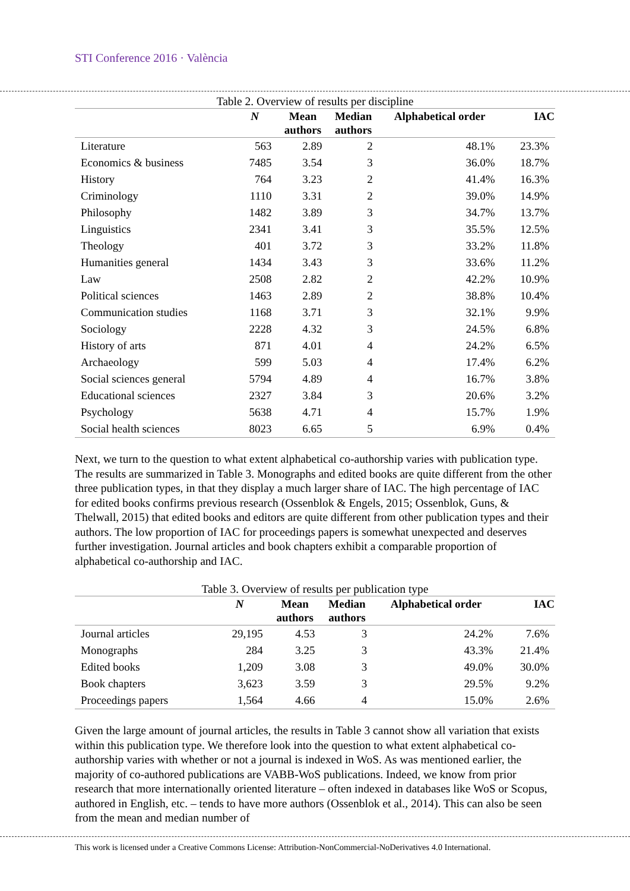STI Conference 2016 · València
Table 2. Overview of results per discipline
| | N | Mean authors | Median authors | Alphabetical order | IAC |
| --- | --- | --- | --- | --- | --- |
| Literature | 563 | 2.89 | 2 | 48.1% | 23.3% |
| Economics & business | 7485 | 3.54 | 3 | 36.0% | 18.7% |
| History | 764 | 3.23 | 2 | 41.4% | 16.3% |
| Criminology | 1110 | 3.31 | 2 | 39.0% | 14.9% |
| Philosophy | 1482 | 3.89 | 3 | 34.7% | 13.7% |
| Linguistics | 2341 | 3.41 | 3 | 35.5% | 12.5% |
| Theology | 401 | 3.72 | 3 | 33.2% | 11.8% |
| Humanities general | 1434 | 3.43 | 3 | 33.6% | 11.2% |
| Law | 2508 | 2.82 | 2 | 42.2% | 10.9% |
| Political sciences | 1463 | 2.89 | 2 | 38.8% | 10.4% |
| Communication studies | 1168 | 3.71 | 3 | 32.1% | 9.9% |
| Sociology | 2228 | 4.32 | 3 | 24.5% | 6.8% |
| History of arts | 871 | 4.01 | 4 | 24.2% | 6.5% |
| Archaeology | 599 | 5.03 | 4 | 17.4% | 6.2% |
| Social sciences general | 5794 | 4.89 | 4 | 16.7% | 3.8% |
| Educational sciences | 2327 | 3.84 | 3 | 20.6% | 3.2% |
| Psychology | 5638 | 4.71 | 4 | 15.7% | 1.9% |
| Social health sciences | 8023 | 6.65 | 5 | 6.9% | 0.4% |
Next, we turn to the question to what extent alphabetical co-authorship varies with publication type. The results are summarized in Table 3. Monographs and edited books are quite different from the other three publication types, in that they display a much larger share of IAC. The high percentage of IAC for edited books confirms previous research (Ossenblok & Engels, 2015; Ossenblok, Guns, & Thelwall, 2015) that edited books and editors are quite different from other publication types and their authors. The low proportion of IAC for proceedings papers is somewhat unexpected and deserves further investigation. Journal articles and book chapters exhibit a comparable proportion of alphabetical co-authorship and IAC.
Table 3. Overview of results per publication type
| | N | Mean authors | Median authors | Alphabetical order | IAC |
| --- | --- | --- | --- | --- | --- |
| Journal articles | 29,195 | 4.53 | 3 | 24.2% | 7.6% |
| Monographs | 284 | 3.25 | 3 | 43.3% | 21.4% |
| Edited books | 1,209 | 3.08 | 3 | 49.0% | 30.0% |
| Book chapters | 3,623 | 3.59 | 3 | 29.5% | 9.2% |
| Proceedings papers | 1,564 | 4.66 | 4 | 15.0% | 2.6% |
Given the large amount of journal articles, the results in Table 3 cannot show all variation that exists within this publication type. We therefore look into the question to what extent alphabetical co-authorship varies with whether or not a journal is indexed in WoS. As was mentioned earlier, the majority of co-authored publications are VABB-WoS publications. Indeed, we know from prior research that more internationally oriented literature – often indexed in databases like WoS or Scopus, authored in English, etc. – tends to have more authors (Ossenblok et al., 2014). This can also be seen from the mean and median number of
This work is licensed under a Creative Commons License: Attribution-NonCommercial-NoDerivatives 4.0 International.